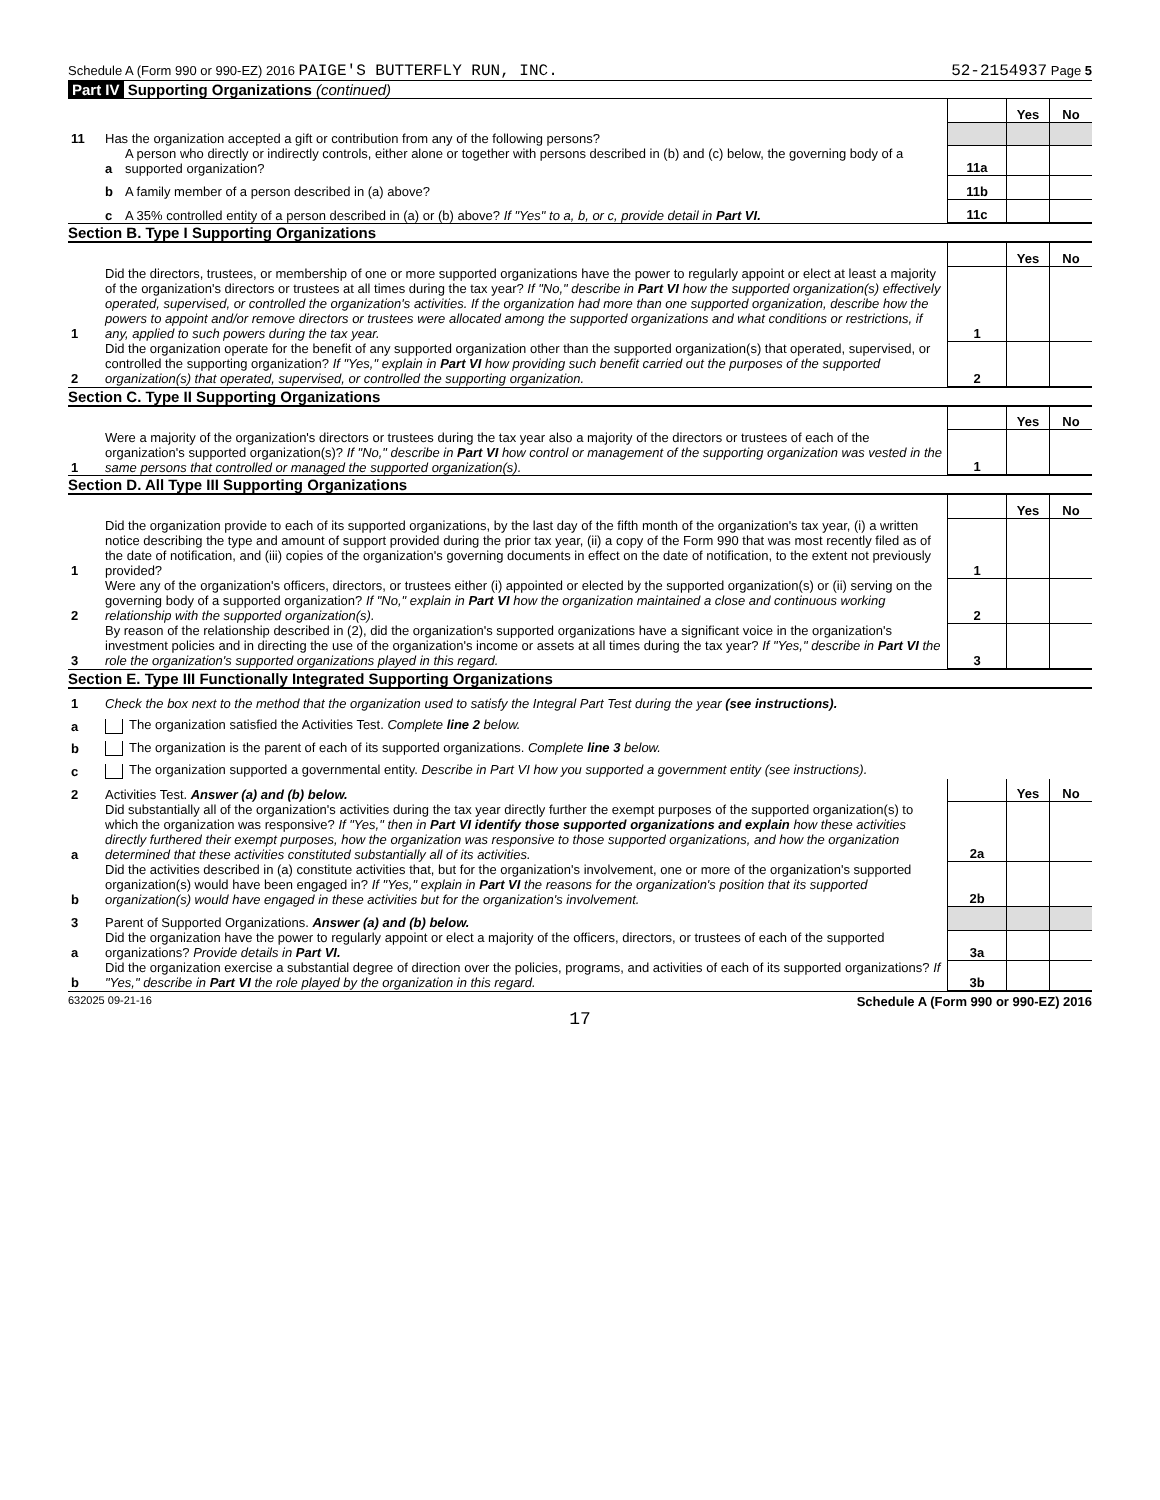Schedule A (Form 990 or 990-EZ) 2016 PAIGE'S BUTTERFLY RUN, INC. 52-2154937 Page 5
Part IV Supporting Organizations (continued)
| | | | | Yes | No |
| 11 | Has the organization accepted a gift or contribution from any of the following persons? | | | | |
| | a | A person who directly or indirectly controls, either alone or together with persons described in (b) and (c) below, the governing body of a supported organization? | 11a | | |
| | b | A family member of a person described in (a) above? | 11b | | |
| | c | A 35% controlled entity of a person described in (a) or (b) above? If "Yes" to a, b, or c, provide detail in Part VI. | 11c | | |
Section B. Type I Supporting Organizations
| | | | Yes | No |
| 1 | Did the directors, trustees, or membership of one or more supported organizations have the power to regularly appoint or elect at least a majority of the organization's directors or trustees at all times during the tax year? If "No," describe in Part VI how the supported organization(s) effectively operated, supervised, or controlled the organization's activities. If the organization had more than one supported organization, describe how the powers to appoint and/or remove directors or trustees were allocated among the supported organizations and what conditions or restrictions, if any, applied to such powers during the tax year. | 1 | | |
| 2 | Did the organization operate for the benefit of any supported organization other than the supported organization(s) that operated, supervised, or controlled the supporting organization? If "Yes," explain in Part VI how providing such benefit carried out the purposes of the supported organization(s) that operated, supervised, or controlled the supporting organization. | 2 | | |
Section C. Type II Supporting Organizations
| | | | Yes | No |
| 1 | Were a majority of the organization's directors or trustees during the tax year also a majority of the directors or trustees of each of the organization's supported organization(s)? If "No," describe in Part VI how control or management of the supporting organization was vested in the same persons that controlled or managed the supported organization(s). | 1 | | |
Section D. All Type III Supporting Organizations
| | | | Yes | No |
| 1 | Did the organization provide to each of its supported organizations, by the last day of the fifth month of the organization's tax year, (i) a written notice describing the type and amount of support provided during the prior tax year, (ii) a copy of the Form 990 that was most recently filed as of the date of notification, and (iii) copies of the organization's governing documents in effect on the date of notification, to the extent not previously provided? | 1 | | |
| 2 | Were any of the organization's officers, directors, or trustees either (i) appointed or elected by the supported organization(s) or (ii) serving on the governing body of a supported organization? If "No," explain in Part VI how the organization maintained a close and continuous working relationship with the supported organization(s). | 2 | | |
| 3 | By reason of the relationship described in (2), did the organization's supported organizations have a significant voice in the organization's investment policies and in directing the use of the organization's income or assets at all times during the tax year? If "Yes," describe in Part VI the role the organization's supported organizations played in this regard. | 3 | | |
Section E. Type III Functionally Integrated Supporting Organizations
| 1 | Check the box next to the method that the organization used to satisfy the Integral Part Test during the year (see instructions). | | | |
| a | The organization satisfied the Activities Test. Complete line 2 below. | | | |
| b | The organization is the parent of each of its supported organizations. Complete line 3 below. | | | |
| c | The organization supported a governmental entity. Describe in Part VI how you supported a government entity (see instructions). | | | |
| 2 | Activities Test. Answer (a) and (b) below. | | Yes | No |
| a | Did substantially all of the organization's activities during the tax year directly further the exempt purposes of the supported organization(s) to which the organization was responsive? If "Yes," then in Part VI identify those supported organizations and explain how these activities directly furthered their exempt purposes, how the organization was responsive to those supported organizations, and how the organization determined that these activities constituted substantially all of its activities. | 2a | | |
| b | Did the activities described in (a) constitute activities that, but for the organization's involvement, one or more of the organization's supported organization(s) would have been engaged in? If "Yes," explain in Part VI the reasons for the organization's position that its supported organization(s) would have engaged in these activities but for the organization's involvement. | 2b | | |
| 3 | Parent of Supported Organizations. Answer (a) and (b) below. | | | |
| a | Did the organization have the power to regularly appoint or elect a majority of the officers, directors, or trustees of each of the supported organizations? Provide details in Part VI. | 3a | | |
| b | Did the organization exercise a substantial degree of direction over the policies, programs, and activities of each of its supported organizations? If "Yes," describe in Part VI the role played by the organization in this regard. | 3b | | |
632025 09-21-16 Schedule A (Form 990 or 990-EZ) 2016
17